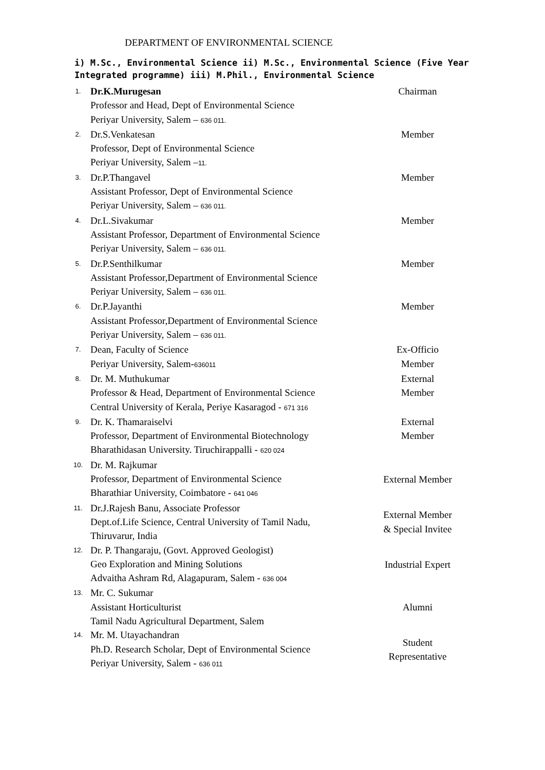DEPARTMENT OF ENVIRONMENTAL SCIENCE
i) M.Sc., Environmental Science ii) M.Sc., Environmental Science (Five Year Integrated programme) iii) M.Phil., Environmental Science
| 1. | Dr.K.Murugesan Professor and Head, Dept of Environmental Science Periyar University, Salem – 636 011. | Chairman |
| 2. | Dr.S.Venkatesan Professor, Dept of Environmental Science Periyar University, Salem – 11. | Member |
| 3. | Dr.P.Thangavel Assistant Professor, Dept of Environmental Science Periyar University, Salem – 636 011. | Member |
| 4. | Dr.L.Sivakumar Assistant Professor, Department of Environmental Science Periyar University, Salem – 636 011. | Member |
| 5. | Dr.P.Senthilkumar Assistant Professor,Department of Environmental Science Periyar University, Salem – 636 011. | Member |
| 6. | Dr.P.Jayanthi Assistant Professor,Department of Environmental Science Periyar University, Salem – 636 011. | Member |
| 7. | Dean, Faculty of Science Periyar University, Salem- 636011 | Ex-Officio Member |
| 8. | Dr. M. Muthukumar Professor & Head, Department of Environmental Science Central University of Kerala, Periye Kasaragod - 671 316 | External Member |
| 9. | Dr. K. Thamaraiselvi Professor, Department of Environmental Biotechnology Bharathidasan University. Tiruchirappalli - 620 024 | External Member |
| 10. | Dr. M. Rajkumar Professor, Department of Environmental Science Bharathiar University, Coimbatore - 641 046 | External Member |
| 11. | Dr.J.Rajesh Banu, Associate Professor Dept.of.Life Science, Central University of Tamil Nadu, Thiruvarur, India | External Member & Special Invitee |
| 12. | Dr. P. Thangaraju, (Govt. Approved Geologist) Geo Exploration and Mining Solutions Advaitha Ashram Rd, Alagapuram, Salem - 636 004 | Industrial Expert |
| 13. | Mr. C. Sukumar Assistant Horticulturist Tamil Nadu Agricultural Department, Salem | Alumni |
| 14. | Mr. M. Utayachandran Ph.D. Research Scholar, Dept of Environmental Science Periyar University, Salem - 636 011 | Student Representative |